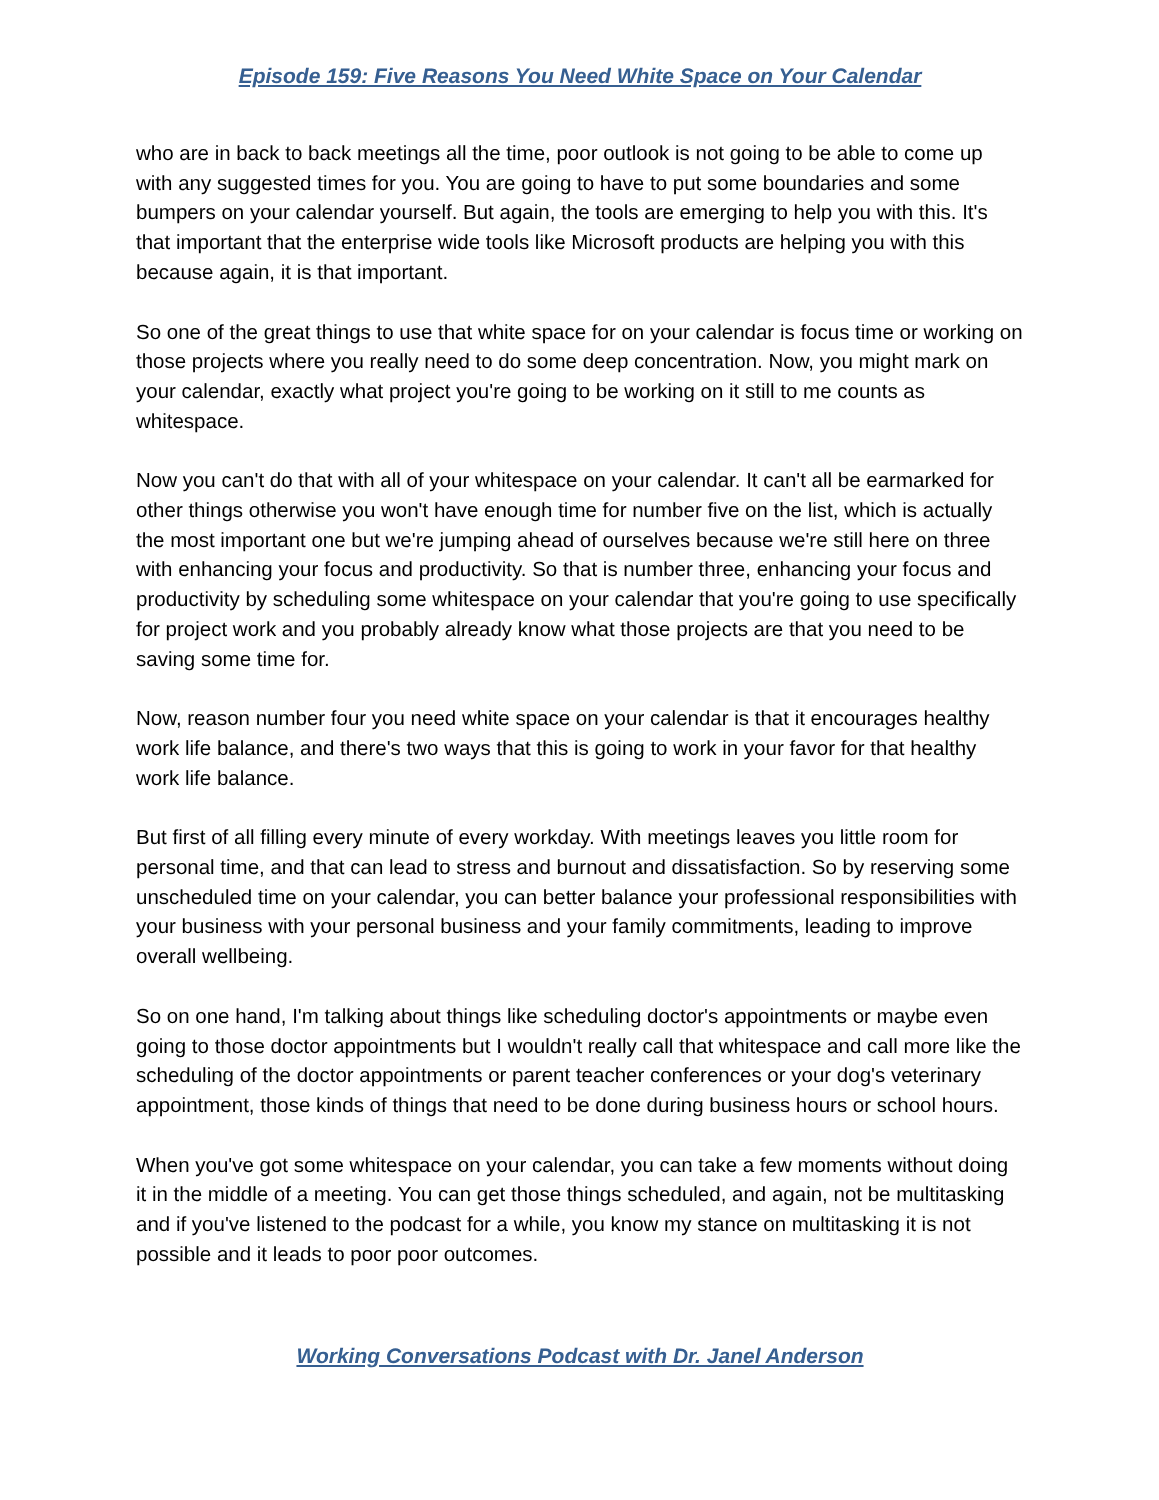Episode 159: Five Reasons You Need White Space on Your Calendar
who are in back to back meetings all the time, poor outlook is not going to be able to come up with any suggested times for you. You are going to have to put some boundaries and some bumpers on your calendar yourself. But again, the tools are emerging to help you with this. It's that important that the enterprise wide tools like Microsoft products are helping you with this because again, it is that important.
So one of the great things to use that white space for on your calendar is focus time or working on those projects where you really need to do some deep concentration. Now, you might mark on your calendar, exactly what project you're going to be working on it still to me counts as whitespace.
Now you can't do that with all of your whitespace on your calendar. It can't all be earmarked for other things otherwise you won't have enough time for number five on the list, which is actually the most important one but we're jumping ahead of ourselves because we're still here on three with enhancing your focus and productivity. So that is number three, enhancing your focus and productivity by scheduling some whitespace on your calendar that you're going to use specifically for project work and you probably already know what those projects are that you need to be saving some time for.
Now, reason number four you need white space on your calendar is that it encourages healthy work life balance, and there's two ways that this is going to work in your favor for that healthy work life balance.
But first of all filling every minute of every workday. With meetings leaves you little room for personal time, and that can lead to stress and burnout and dissatisfaction. So by reserving some unscheduled time on your calendar, you can better balance your professional responsibilities with your business with your personal business and your family commitments, leading to improve overall wellbeing.
So on one hand, I'm talking about things like scheduling doctor's appointments or maybe even going to those doctor appointments but I wouldn't really call that whitespace and call more like the scheduling of the doctor appointments or parent teacher conferences or your dog's veterinary appointment, those kinds of things that need to be done during business hours or school hours.
When you've got some whitespace on your calendar, you can take a few moments without doing it in the middle of a meeting. You can get those things scheduled, and again, not be multitasking and if you've listened to the podcast for a while, you know my stance on multitasking it is not possible and it leads to poor poor outcomes.
Working Conversations Podcast with Dr. Janel Anderson